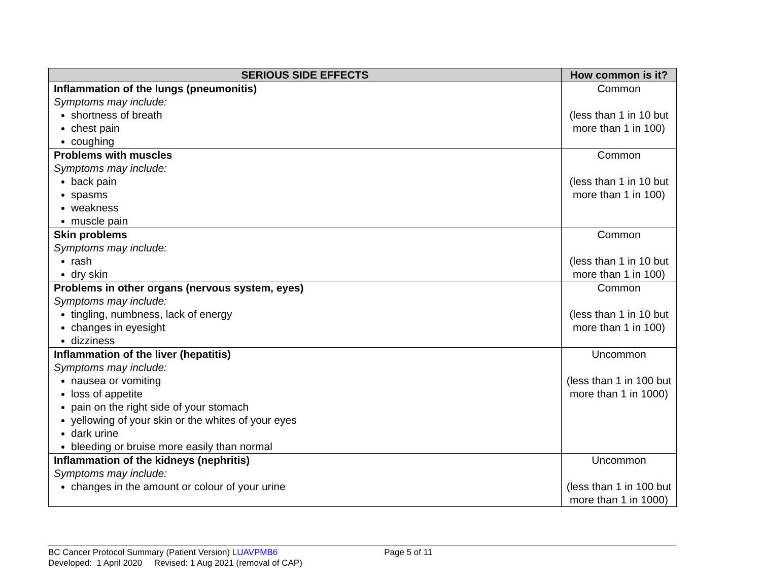| SERIOUS SIDE EFFECTS | How common is it? |
| --- | --- |
| Inflammation of the lungs (pneumonitis) Symptoms may include: shortness of breath chest pain coughing | Common (less than 1 in 10 but more than 1 in 100) |
| Problems with muscles Symptoms may include: back pain spasms weakness muscle pain | Common (less than 1 in 10 but more than 1 in 100) |
| Skin problems Symptoms may include: rash dry skin | Common (less than 1 in 10 but more than 1 in 100) |
| Problems in other organs (nervous system, eyes) Symptoms may include: tingling, numbness, lack of energy changes in eyesight dizziness | Common (less than 1 in 10 but more than 1 in 100) |
| Inflammation of the liver (hepatitis) Symptoms may include: nausea or vomiting loss of appetite pain on the right side of your stomach yellowing of your skin or the whites of your eyes dark urine bleeding or bruise more easily than normal | Uncommon (less than 1 in 100 but more than 1 in 1000) |
| Inflammation of the kidneys (nephritis) Symptoms may include: changes in the amount or colour of your urine | Uncommon (less than 1 in 100 but more than 1 in 1000) |
BC Cancer Protocol Summary (Patient Version) LUAVPMB6 Page 5 of 11
Developed: 1 April 2020 Revised: 1 Aug 2021 (removal of CAP)